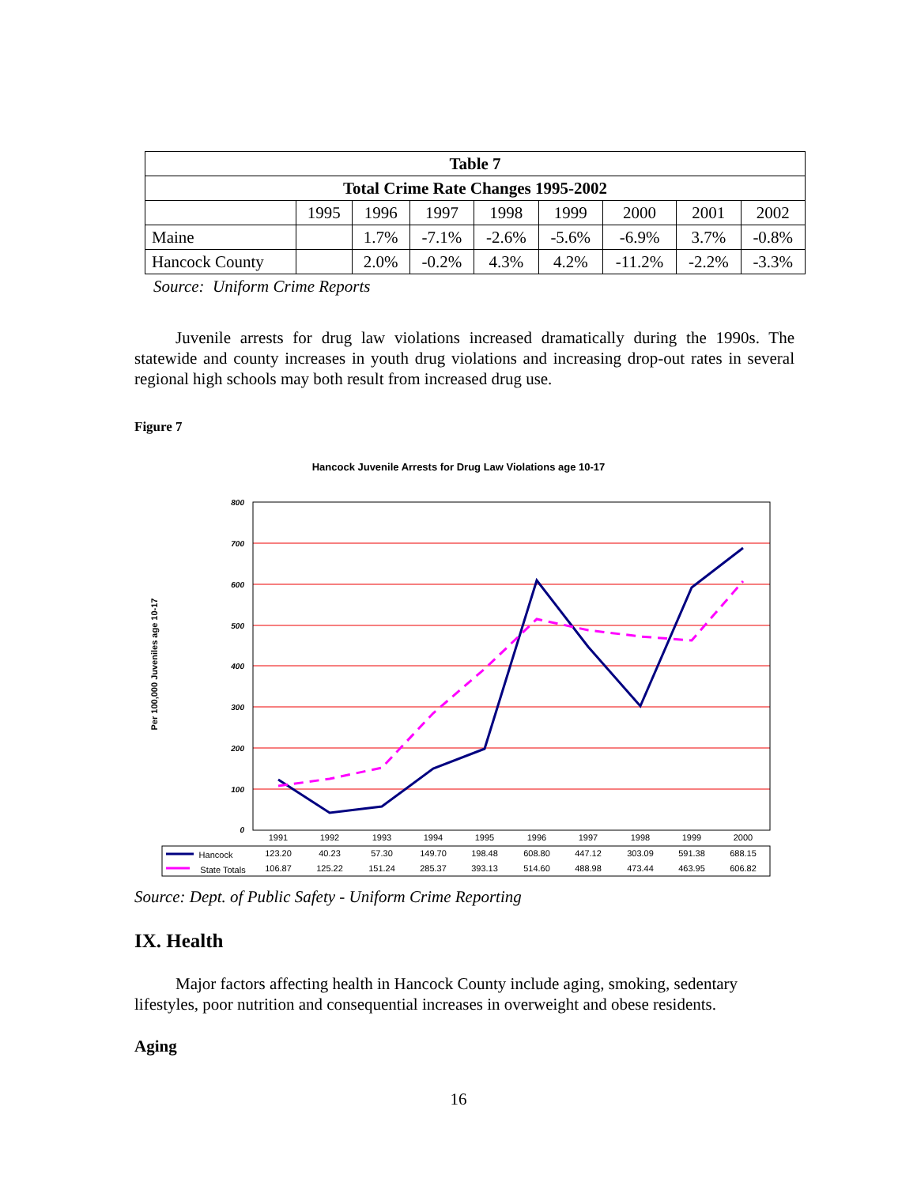| Table 7 | | | | | | | | | |
| --- | --- | --- | --- | --- | --- | --- | --- | --- | --- |
| Total Crime Rate Changes 1995-2002 | | | | | | | | | |
| | 1995 | 1996 | 1997 | 1998 | 1999 | 2000 | 2001 | 2002 | |
| Maine | | 1.7% | -7.1% | -2.6% | -5.6% | -6.9% | 3.7% | -0.8% | |
| Hancock County | | 2.0% | -0.2% | 4.3% | 4.2% | -11.2% | -2.2% | -3.3% | |
Source: Uniform Crime Reports
Juvenile arrests for drug law violations increased dramatically during the 1990s. The statewide and county increases in youth drug violations and increasing drop-out rates in several regional high schools may both result from increased drug use.
Figure 7
Hancock Juvenile Arrests for Drug Law Violations age 10-17
Per 100,000 Juveniles age 10-17
800
700
600
500
400
300
200
100
0
1991
1992
1993
1994
1995
1996
1997
1998
1999
2000
123.20
40.23
57.30
149.70
198.48
608.80
447.12
303.09
591.38
688.15
106.87
125.22
151.24
285.37
393.13
514.60
488.98
473.44
463.95
606.82
Hancock
State Totals
Source: Dept. of Public Safety - Uniform Crime Reporting
IX. Health
Major factors affecting health in Hancock County include aging, smoking, sedentary lifestyles, poor nutrition and consequential increases in overweight and obese residents.
Aging
16